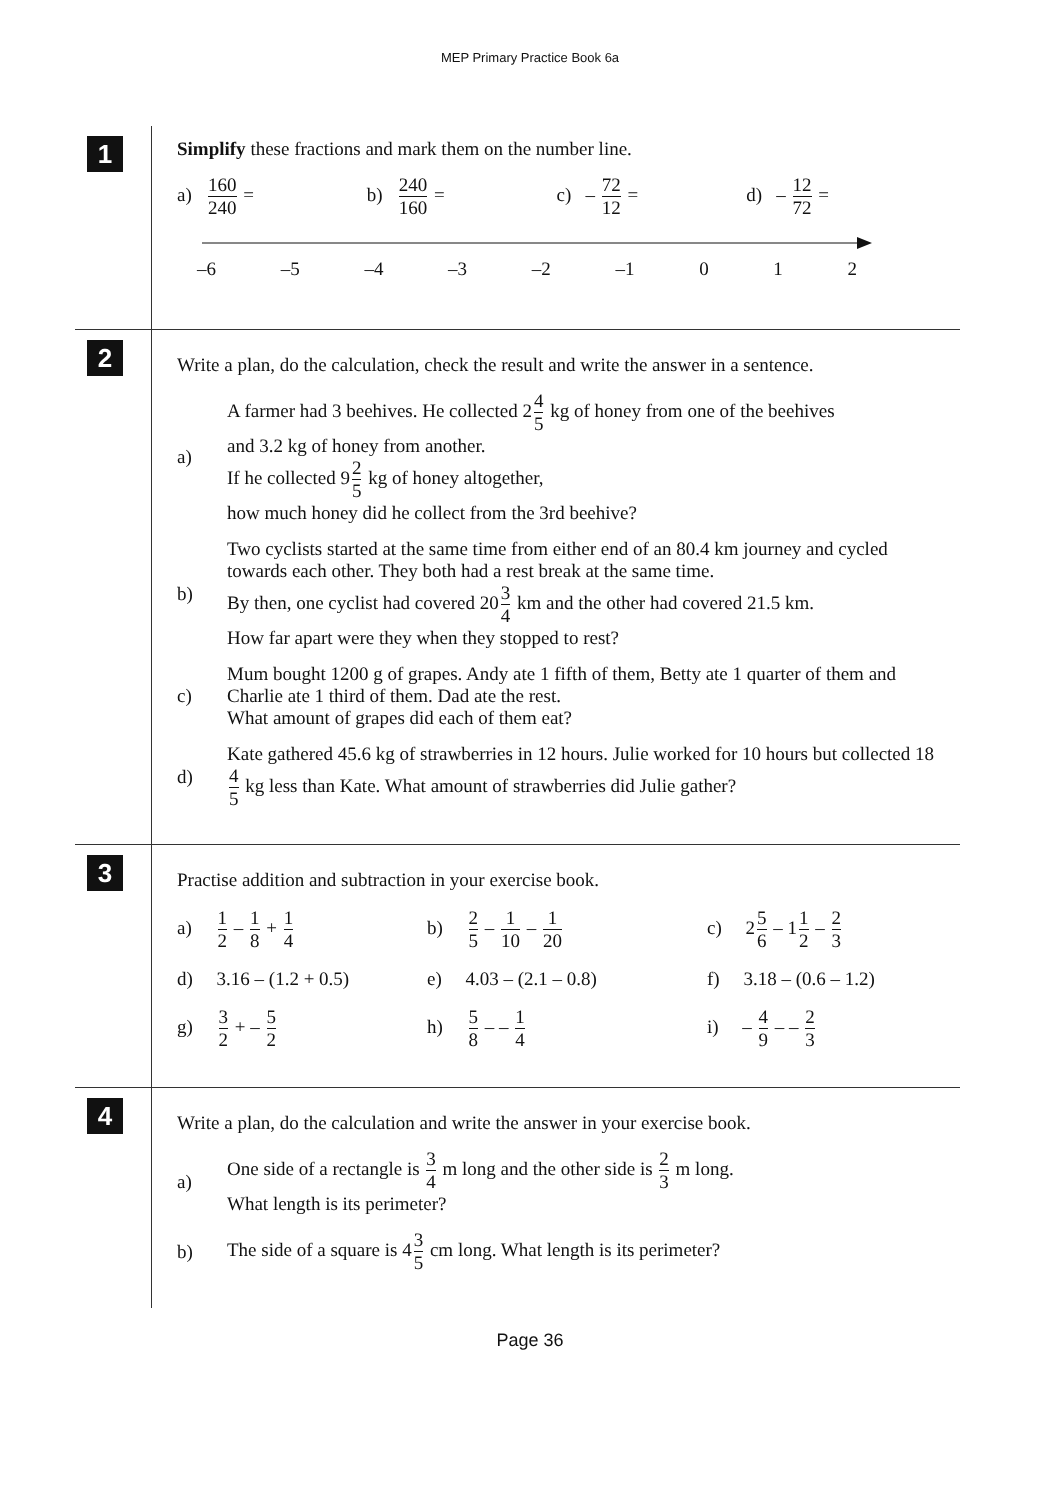MEP Primary Practice Book 6a
1
Simplify these fractions and mark them on the number line.
a) 160 240 =
b) 240 160 =
c) – 72 12 =
d) – 12 72 =
–6 –5 –4 –3 –2 –1 0 1 2
2
Write a plan, do the calculation, check the result and write the answer in a sentence.
a)
A farmer had 3 beehives. He collected 24 5 kg of honey from one of the beehives
and 3.2 kg of honey from another.
If he collected 92 5 kg of honey altogether,
how much honey did he collect from the 3rd beehive?
b)
Two cyclists started at the same time from either end of an 80.4 km journey and cycled towards each other. They both had a rest break at the same time.
By then, one cyclist had covered 203 4 km and the other had covered 21.5 km.
How far apart were they when they stopped to rest?
c)
Mum bought 1200 g of grapes. Andy ate 1 fifth of them, Betty ate 1 quarter of them and Charlie ate 1 third of them. Dad ate the rest.
What amount of grapes did each of them eat?
d)
Kate gathered 45.6 kg of strawberries in 12 hours. Julie worked for 10 hours but collected 184 5 kg less than Kate. What amount of strawberries did Julie gather?
3
Practise addition and subtraction in your exercise book.
a) 1 2 – 1 8 + 1 4
b) 2 5 – 1 10 – 1 20
c) 25 6 – 11 2 – 2 3
d) 3.16 – (1.2 + 0.5)
e) 4.03 – (2.1 – 0.8)
f) 3.18 – (0.6 – 1.2)
g) 3 2 + – 5 2
h) 5 8 – – 1 4
i) – 4 9 – – 2 3
4
Write a plan, do the calculation and write the answer in your exercise book.
a)
One side of a rectangle is 3 4 m long and the other side is 2 3 m long.
What length is its perimeter?
b)
The side of a square is 43 5 cm long. What length is its perimeter?
Page 36